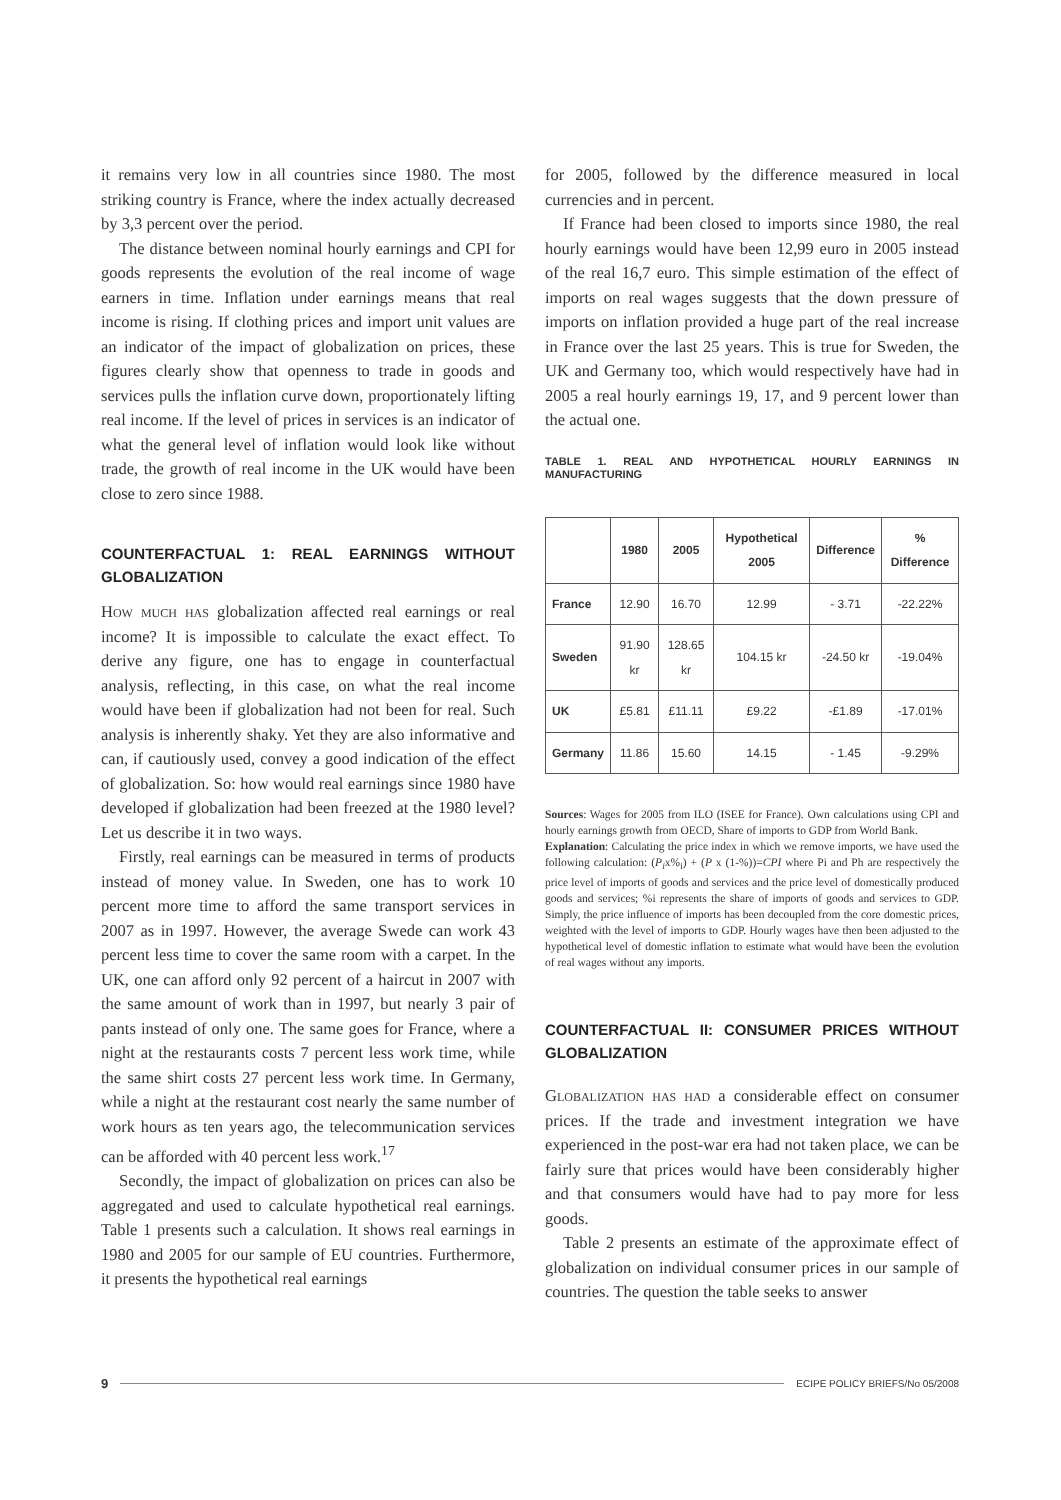it remains very low in all countries since 1980. The most striking country is France, where the index actually decreased by 3,3 percent over the period.
The distance between nominal hourly earnings and CPI for goods represents the evolution of the real income of wage earners in time. Inflation under earnings means that real income is rising. If clothing prices and import unit values are an indicator of the impact of globalization on prices, these figures clearly show that openness to trade in goods and services pulls the inflation curve down, proportionately lifting real income. If the level of prices in services is an indicator of what the general level of inflation would look like without trade, the growth of real income in the UK would have been close to zero since 1988.
COUNTERFACTUAL 1: REAL EARNINGS WITHOUT GLOBALIZATION
How much has globalization affected real earnings or real income? It is impossible to calculate the exact effect. To derive any figure, one has to engage in counterfactual analysis, reflecting, in this case, on what the real income would have been if globalization had not been for real. Such analysis is inherently shaky. Yet they are also informative and can, if cautiously used, convey a good indication of the effect of globalization. So: how would real earnings since 1980 have developed if globalization had been freezed at the 1980 level? Let us describe it in two ways.
Firstly, real earnings can be measured in terms of products instead of money value. In Sweden, one has to work 10 percent more time to afford the same transport services in 2007 as in 1997. However, the average Swede can work 43 percent less time to cover the same room with a carpet. In the UK, one can afford only 92 percent of a haircut in 2007 with the same amount of work than in 1997, but nearly 3 pair of pants instead of only one. The same goes for France, where a night at the restaurants costs 7 percent less work time, while the same shirt costs 27 percent less work time. In Germany, while a night at the restaurant cost nearly the same number of work hours as ten years ago, the telecommunication services can be afforded with 40 percent less work.<sup>17</sup>
Secondly, the impact of globalization on prices can also be aggregated and used to calculate hypothetical real earnings. Table 1 presents such a calculation. It shows real earnings in 1980 and 2005 for our sample of EU countries. Furthermore, it presents the hypothetical real earnings
for 2005, followed by the difference measured in local currencies and in percent.
If France had been closed to imports since 1980, the real hourly earnings would have been 12,99 euro in 2005 instead of the real 16,7 euro. This simple estimation of the effect of imports on real wages suggests that the down pressure of imports on inflation provided a huge part of the real increase in France over the last 25 years. This is true for Sweden, the UK and Germany too, which would respectively have had in 2005 a real hourly earnings 19, 17, and 9 percent lower than the actual one.
TABLE 1. REAL AND HYPOTHETICAL HOURLY EARNINGS IN MANUFACTURING
| | 1980 | 2005 | Hypothetical 2005 | Difference | % Difference |
| --- | --- | --- | --- | --- | --- |
| France | 12.90 | 16.70 | 12.99 | - 3.71 | -22.22% |
| Sweden | 91.90 kr | 128.65 kr | 104.15 kr | -24.50 kr | -19.04% |
| UK | £5.81 | £11.11 | £9.22 | -£1.89 | -17.01% |
| Germany | 11.86 | 15.60 | 14.15 | - 1.45 | -9.29% |
Sources: Wages for 2005 from ILO (ISEE for France). Own calculations using CPI and hourly earnings growth from OECD, Share of imports to GDP from World Bank.
Explanation: Calculating the price index in which we remove imports, we have used the following calculation: (P<sub>i</sub>x%<sub>i</sub>) + (P x (1-%))=CPI where Pi and Ph are respectively the price level of imports of goods and services and the price level of domestically produced goods and services; %i represents the share of imports of goods and services to GDP. Simply, the price influence of imports has been decoupled from the core domestic prices, weighted with the level of imports to GDP. Hourly wages have then been adjusted to the hypothetical level of domestic inflation to estimate what would have been the evolution of real wages without any imports.
COUNTERFACTUAL II: CONSUMER PRICES WITHOUT GLOBALIZATION
Globalization has had a considerable effect on consumer prices. If the trade and investment integration we have experienced in the post-war era had not taken place, we can be fairly sure that prices would have been considerably higher and that consumers would have had to pay more for less goods.
Table 2 presents an estimate of the approximate effect of globalization on individual consumer prices in our sample of countries. The question the table seeks to answer
9 ECIPE POLICY BRIEFS/No 05/2008